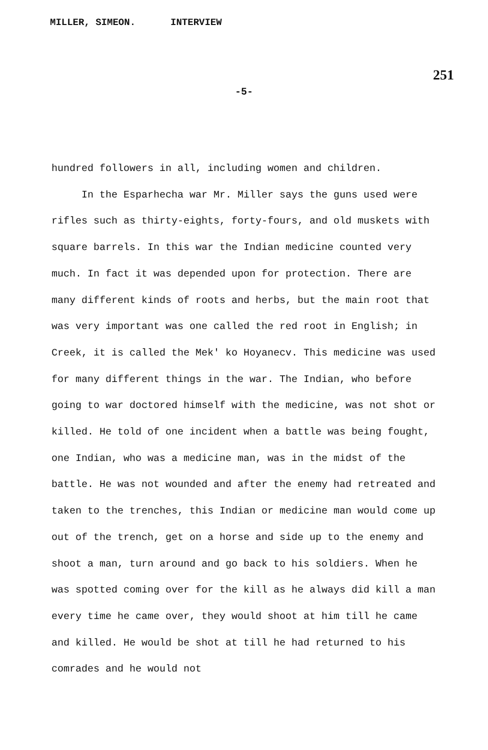MILLER, SIMEON. INTERVIEW
251
-5-
hundred followers in all, including women and children.
In the Esparhecha war Mr. Miller says the guns used were rifles such as thirty-eights, forty-fours, and old muskets with square barrels. In this war the Indian medicine counted very much. In fact it was depended upon for protection. There are many different kinds of roots and herbs, but the main root that was very important was one called the red root in English; in Creek, it is called the Mek' ko Hoyanecv. This medicine was used for many different things in the war. The Indian, who before going to war doctored himself with the medicine, was not shot or killed. He told of one incident when a battle was being fought, one Indian, who was a medicine man, was in the midst of the battle. He was not wounded and after the enemy had retreated and taken to the trenches, this Indian or medicine man would come up out of the trench, get on a horse and side up to the enemy and shoot a man, turn around and go back to his soldiers. When he was spotted coming over for the kill as he always did kill a man every time he came over, they would shoot at him till he came and killed. He would be shot at till he had returned to his comrades and he would not